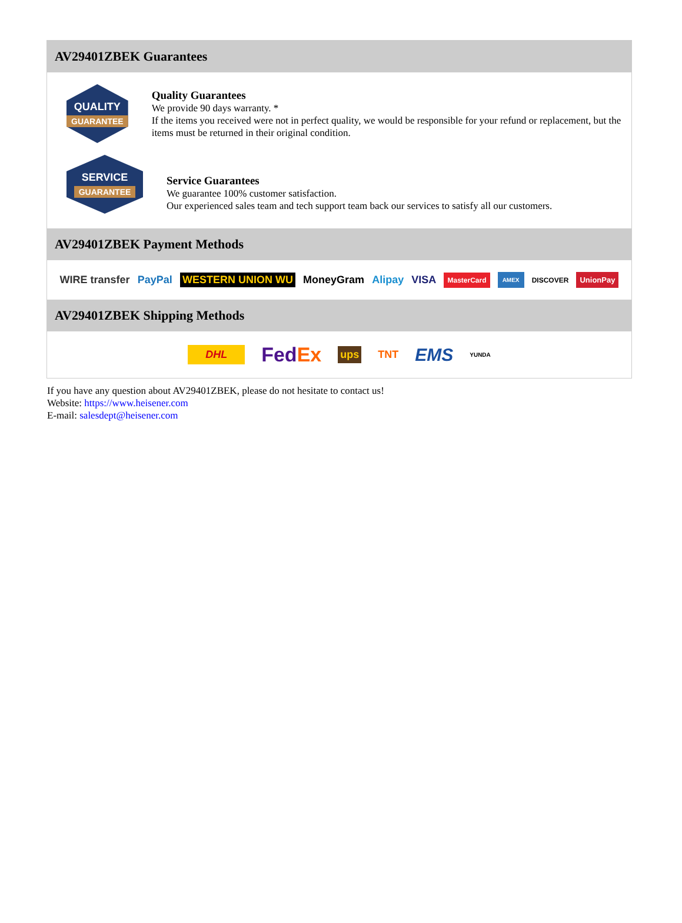AV29401ZBEK Guarantees
QUALITY
GUARANTEE
Quality Guarantees
We provide 90 days warranty. *
If the items you received were not in perfect quality, we would be responsible for your refund or replacement, but the items must be returned in their original condition.
SERVICE
GUARANTEE
Service Guarantees
We guarantee 100% customer satisfaction.
Our experienced sales team and tech support team back our services to satisfy all our customers.
AV29401ZBEK Payment Methods
WIRE transfer PayPal WESTERN UNION WU MoneyGram Alipay VISA MasterCard AMEX DISCOVER UnionPay
AV29401ZBEK Shipping Methods
DHL FedEx ups TNT EMS YUNDA
If you have any question about AV29401ZBEK, please do not hesitate to contact us!
Website: https://www.heisener.com
E-mail: salesdept@heisener.com